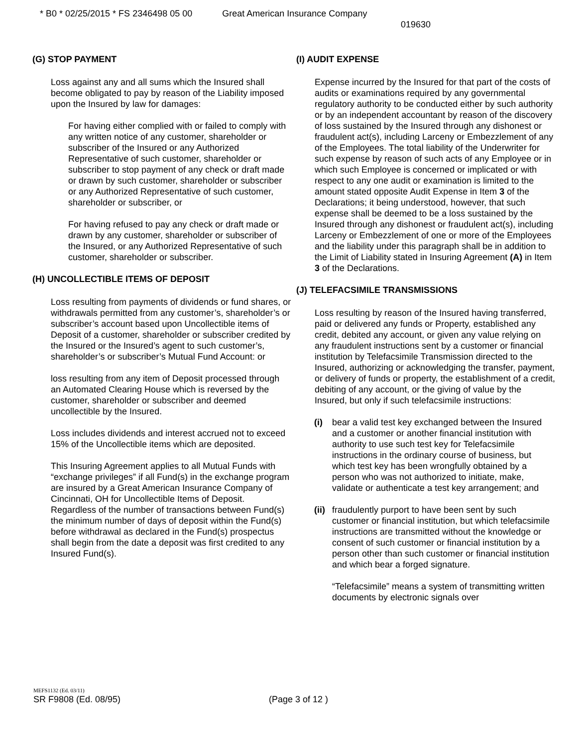* B0 * 02/25/2015 * FS 2346498 05 00 Great American Insurance Company
019630
(G) STOP PAYMENT
Loss against any and all sums which the Insured shall become obligated to pay by reason of the Liability imposed upon the Insured by law for damages:
For having either complied with or failed to comply with any written notice of any customer, shareholder or subscriber of the Insured or any Authorized Representative of such customer, shareholder or subscriber to stop payment of any check or draft made or drawn by such customer, shareholder or subscriber or any Authorized Representative of such customer, shareholder or subscriber, or
For having refused to pay any check or draft made or drawn by any customer, shareholder or subscriber of the Insured, or any Authorized Representative of such customer, shareholder or subscriber.
(H) UNCOLLECTIBLE ITEMS OF DEPOSIT
Loss resulting from payments of dividends or fund shares, or withdrawals permitted from any customer’s, shareholder’s or subscriber’s account based upon Uncollectible items of Deposit of a customer, shareholder or subscriber credited by the Insured or the Insured’s agent to such customer’s, shareholder’s or subscriber’s Mutual Fund Account: or
loss resulting from any item of Deposit processed through an Automated Clearing House which is reversed by the customer, shareholder or subscriber and deemed uncollectible by the Insured.
Loss includes dividends and interest accrued not to exceed 15% of the Uncollectible items which are deposited.
This Insuring Agreement applies to all Mutual Funds with “exchange privileges” if all Fund(s) in the exchange program are insured by a Great American Insurance Company of Cincinnati, OH for Uncollectible Items of Deposit. Regardless of the number of transactions between Fund(s) the minimum number of days of deposit within the Fund(s) before withdrawal as declared in the Fund(s) prospectus shall begin from the date a deposit was first credited to any Insured Fund(s).
(I) AUDIT EXPENSE
Expense incurred by the Insured for that part of the costs of audits or examinations required by any governmental regulatory authority to be conducted either by such authority or by an independent accountant by reason of the discovery of loss sustained by the Insured through any dishonest or fraudulent act(s), including Larceny or Embezzlement of any of the Employees. The total liability of the Underwriter for such expense by reason of such acts of any Employee or in which such Employee is concerned or implicated or with respect to any one audit or examination is limited to the amount stated opposite Audit Expense in Item 3 of the Declarations; it being understood, however, that such expense shall be deemed to be a loss sustained by the Insured through any dishonest or fraudulent act(s), including Larceny or Embezzlement of one or more of the Employees and the liability under this paragraph shall be in addition to the Limit of Liability stated in Insuring Agreement (A) in Item 3 of the Declarations.
(J) TELEFACSIMILE TRANSMISSIONS
Loss resulting by reason of the Insured having transferred, paid or delivered any funds or Property, established any credit, debited any account, or given any value relying on any fraudulent instructions sent by a customer or financial institution by Telefacsimile Transmission directed to the Insured, authorizing or acknowledging the transfer, payment, or delivery of funds or property, the establishment of a credit, debiting of any account, or the giving of value by the Insured, but only if such telefacsimile instructions:
(i) bear a valid test key exchanged between the Insured and a customer or another financial institution with authority to use such test key for Telefacsimile instructions in the ordinary course of business, but which test key has been wrongfully obtained by a person who was not authorized to initiate, make, validate or authenticate a test key arrangement; and
(ii)
fraudulently purport to have been sent by such customer or financial institution, but which telefacsimile instructions are transmitted without the knowledge or consent of such customer or financial institution by a person other than such customer or financial institution and which bear a forged signature.
“Telefacsimile” means a system of transmitting written documents by electronic signals over
MEFS1132 (Ed. 03/11)
SR F9808 (Ed. 08/95) (Page 3 of 12 )